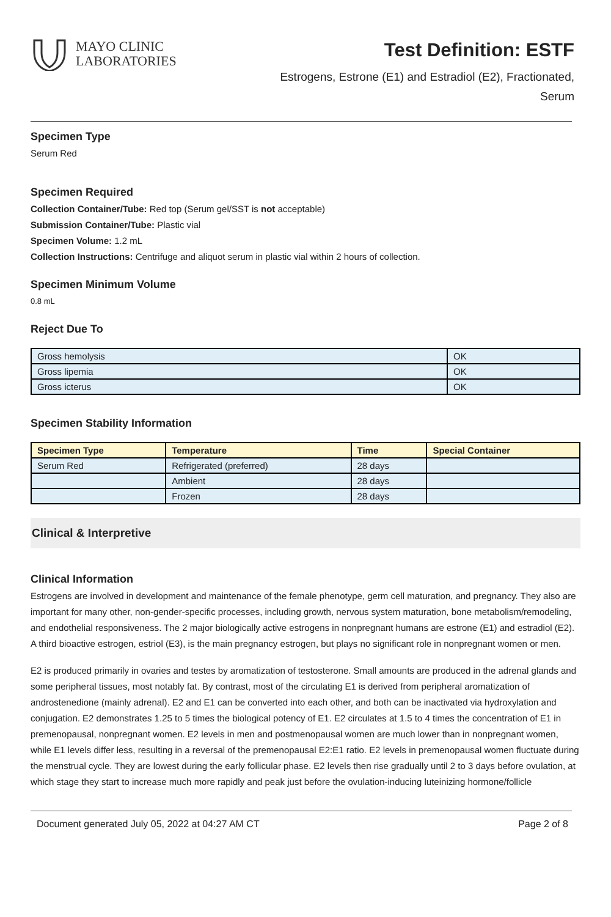MAYO CLINIC
LABORATORIES
Test Definition: ESTF
Estrogens, Estrone (E1) and Estradiol (E2), Fractionated, Serum
Specimen Type
Serum Red
Specimen Required
Collection Container/Tube: Red top (Serum gel/SST is not acceptable)
Submission Container/Tube: Plastic vial
Specimen Volume: 1.2 mL
Collection Instructions: Centrifuge and aliquot serum in plastic vial within 2 hours of collection.
Specimen Minimum Volume
0.8 mL
Reject Due To
| Gross hemolysis | OK |
| Gross lipemia | OK |
| Gross icterus | OK |
Specimen Stability Information
| Specimen Type | Temperature | Time | Special Container |
| --- | --- | --- | --- |
| Serum Red | Refrigerated (preferred) | 28 days | |
| | Ambient | 28 days | |
| | Frozen | 28 days | |
Clinical & Interpretive
Clinical Information
Estrogens are involved in development and maintenance of the female phenotype, germ cell maturation, and pregnancy. They also are important for many other, non-gender-specific processes, including growth, nervous system maturation, bone metabolism/remodeling, and endothelial responsiveness. The 2 major biologically active estrogens in nonpregnant humans are estrone (E1) and estradiol (E2). A third bioactive estrogen, estriol (E3), is the main pregnancy estrogen, but plays no significant role in nonpregnant women or men.
E2 is produced primarily in ovaries and testes by aromatization of testosterone. Small amounts are produced in the adrenal glands and some peripheral tissues, most notably fat. By contrast, most of the circulating E1 is derived from peripheral aromatization of androstenedione (mainly adrenal). E2 and E1 can be converted into each other, and both can be inactivated via hydroxylation and conjugation. E2 demonstrates 1.25 to 5 times the biological potency of E1. E2 circulates at 1.5 to 4 times the concentration of E1 in premenopausal, nonpregnant women. E2 levels in men and postmenopausal women are much lower than in nonpregnant women, while E1 levels differ less, resulting in a reversal of the premenopausal E2:E1 ratio. E2 levels in premenopausal women fluctuate during the menstrual cycle. They are lowest during the early follicular phase. E2 levels then rise gradually until 2 to 3 days before ovulation, at which stage they start to increase much more rapidly and peak just before the ovulation-inducing luteinizing hormone/follicle
Document generated July 05, 2022 at 04:27 AM CT Page 2 of 8